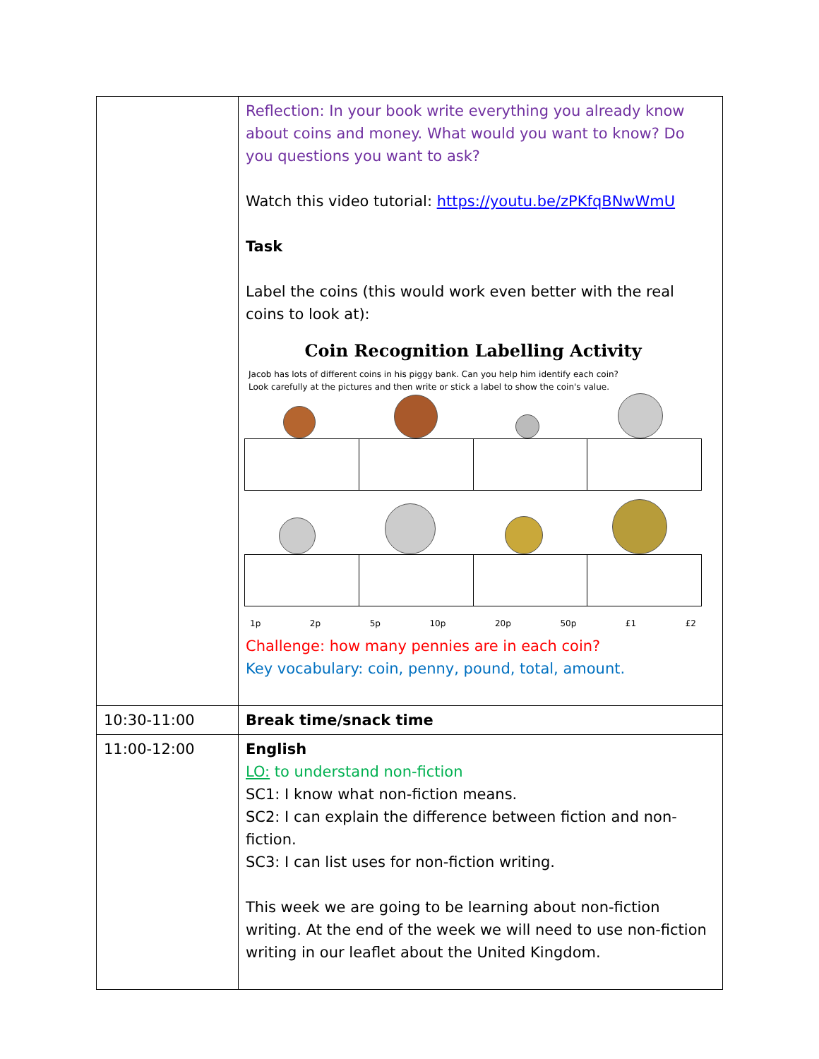| | Reflection: In your book write everything you already know about coins and money. What would you want to know? Do you questions you want to ask? Watch this video tutorial: https://youtu.be/zPKfqBNwWmU Task Label the coins (this would work even better with the real coins to look at): Coin Recognition Labelling Activity Jacob has lots of different coins in his piggy bank. Can you help him identify each coin? Look carefully at the pictures and then write or stick a label to show the coin's value. 1p 2p 5p 10p 20p 50p £1 £2 Challenge: how many pennies are in each coin? Key vocabulary: coin, penny, pound, total, amount. |
| 10:30-11:00 | Break time/snack time |
| 11:00-12:00 | English LO: to understand non-fiction SC1: I know what non-fiction means. SC2: I can explain the difference between fiction and non-fiction. SC3: I can list uses for non-fiction writing. This week we are going to be learning about non-fiction writing. At the end of the week we will need to use non-fiction writing in our leaflet about the United Kingdom. |